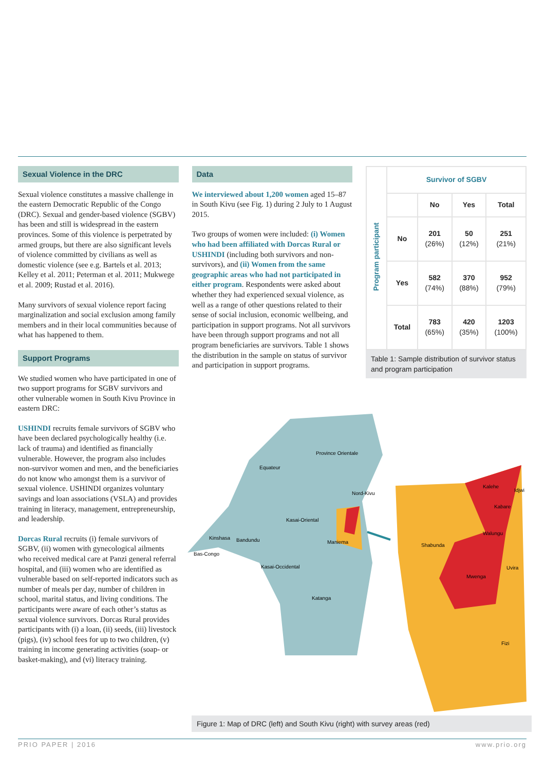Sexual Violence in the DRC
Sexual violence constitutes a massive challenge in the eastern Democratic Republic of the Congo (DRC). Sexual and gender-based violence (SGBV) has been and still is widespread in the eastern provinces. Some of this violence is perpetrated by armed groups, but there are also significant levels of violence committed by civilians as well as domestic violence (see e.g. Bartels et al. 2013; Kelley et al. 2011; Peterman et al. 2011; Mukwege et al. 2009; Rustad et al. 2016).
Many survivors of sexual violence report facing marginalization and social exclusion among family members and in their local communities because of what has happened to them.
Support Programs
We studied women who have participated in one of two support programs for SGBV survivors and other vulnerable women in South Kivu Province in eastern DRC:
USHINDI recruits female survivors of SGBV who have been declared psychologically healthy (i.e. lack of trauma) and identified as financially vulnerable. However, the program also includes non-survivor women and men, and the beneficiaries do not know who amongst them is a survivor of sexual violence. USHINDI organizes voluntary savings and loan associations (VSLA) and provides training in literacy, management, entrepreneurship, and leadership.
Dorcas Rural recruits (i) female survivors of SGBV, (ii) women with gynecological ailments who received medical care at Panzi general referral hospital, and (iii) women who are identified as vulnerable based on self-reported indicators such as number of meals per day, number of children in school, marital status, and living conditions. The participants were aware of each other’s status as sexual violence survivors. Dorcas Rural provides participants with (i) a loan, (ii) seeds, (iii) livestock (pigs), (iv) school fees for up to two children, (v) training in income generating activities (soap- or basket-making), and (vi) literacy training.
Data
We interviewed about 1,200 women aged 15–87 in South Kivu (see Fig. 1) during 2 July to 1 August 2015.
Two groups of women were included: (i) Women who had been affiliated with Dorcas Rural or USHINDI (including both survivors and non-survivors), and (ii) Women from the same geographic areas who had not participated in either program. Respondents were asked about whether they had experienced sexual violence, as well as a range of other questions related to their sense of social inclusion, economic wellbeing, and participation in support programs. Not all survivors have been through support programs and not all program beneficiaries are survivors. Table 1 shows the distribution in the sample on status of survivor and participation in support programs.
| Program participant | Survivor of SGBV | | | |
| | | No | Yes | Total |
| | No | 201 (26%) | 50 (12%) | 251 (21%) |
| | Yes | 582 (74%) | 370 (88%) | 952 (79%) |
| | Total | 783 (65%) | 420 (35%) | 1203 (100%) |
Table 1: Sample distribution of survivor status and program participation
Province Orientale
Equateur
Nord-Kivu
Kasai-Oriental
Kinshasa
Bandundu
Maniema
Bas-Congo
Kasai-Occidental
Katanga
Kalehe
Idjwi
Kabare
Walungu
Shabunda
Uvira
Mwenga
Fizi
Figure 1: Map of DRC (left) and South Kivu (right) with survey areas (red)
PRIO PAPER | 2016 www.prio.org